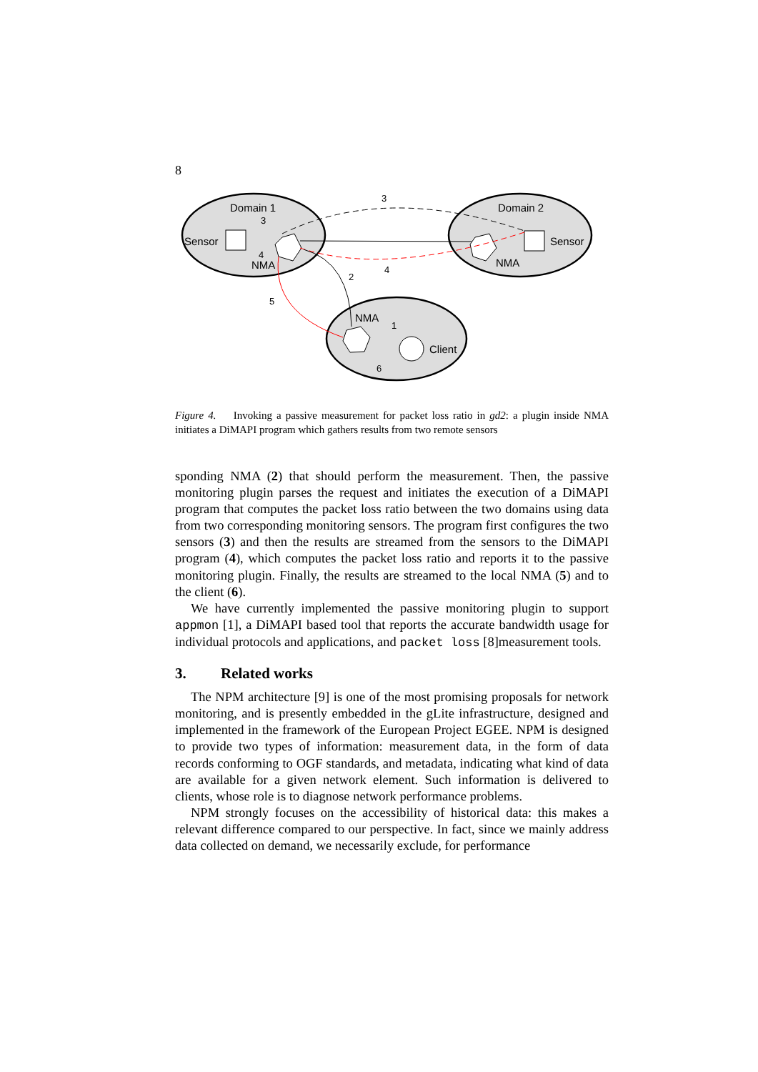8
Domain 1
Domain 2
Sensor
Sensor
NMA
NMA
NMA
Client
3
3
4
4
2
5
1
6
Figure 4. Invoking a passive measurement for packet loss ratio in gd2: a plugin inside NMA initiates a DiMAPI program which gathers results from two remote sensors
sponding NMA (2) that should perform the measurement. Then, the passive monitoring plugin parses the request and initiates the execution of a DiMAPI program that computes the packet loss ratio between the two domains using data from two corresponding monitoring sensors. The program first configures the two sensors (3) and then the results are streamed from the sensors to the DiMAPI program (4), which computes the packet loss ratio and reports it to the passive monitoring plugin. Finally, the results are streamed to the local NMA (5) and to the client (6).
We have currently implemented the passive monitoring plugin to support appmon [1], a DiMAPI based tool that reports the accurate bandwidth usage for individual protocols and applications, and packet loss [8]measurement tools.
3. Related works
The NPM architecture [9] is one of the most promising proposals for network monitoring, and is presently embedded in the gLite infrastructure, designed and implemented in the framework of the European Project EGEE. NPM is designed to provide two types of information: measurement data, in the form of data records conforming to OGF standards, and metadata, indicating what kind of data are available for a given network element. Such information is delivered to clients, whose role is to diagnose network performance problems.
NPM strongly focuses on the accessibility of historical data: this makes a relevant difference compared to our perspective. In fact, since we mainly address data collected on demand, we necessarily exclude, for performance